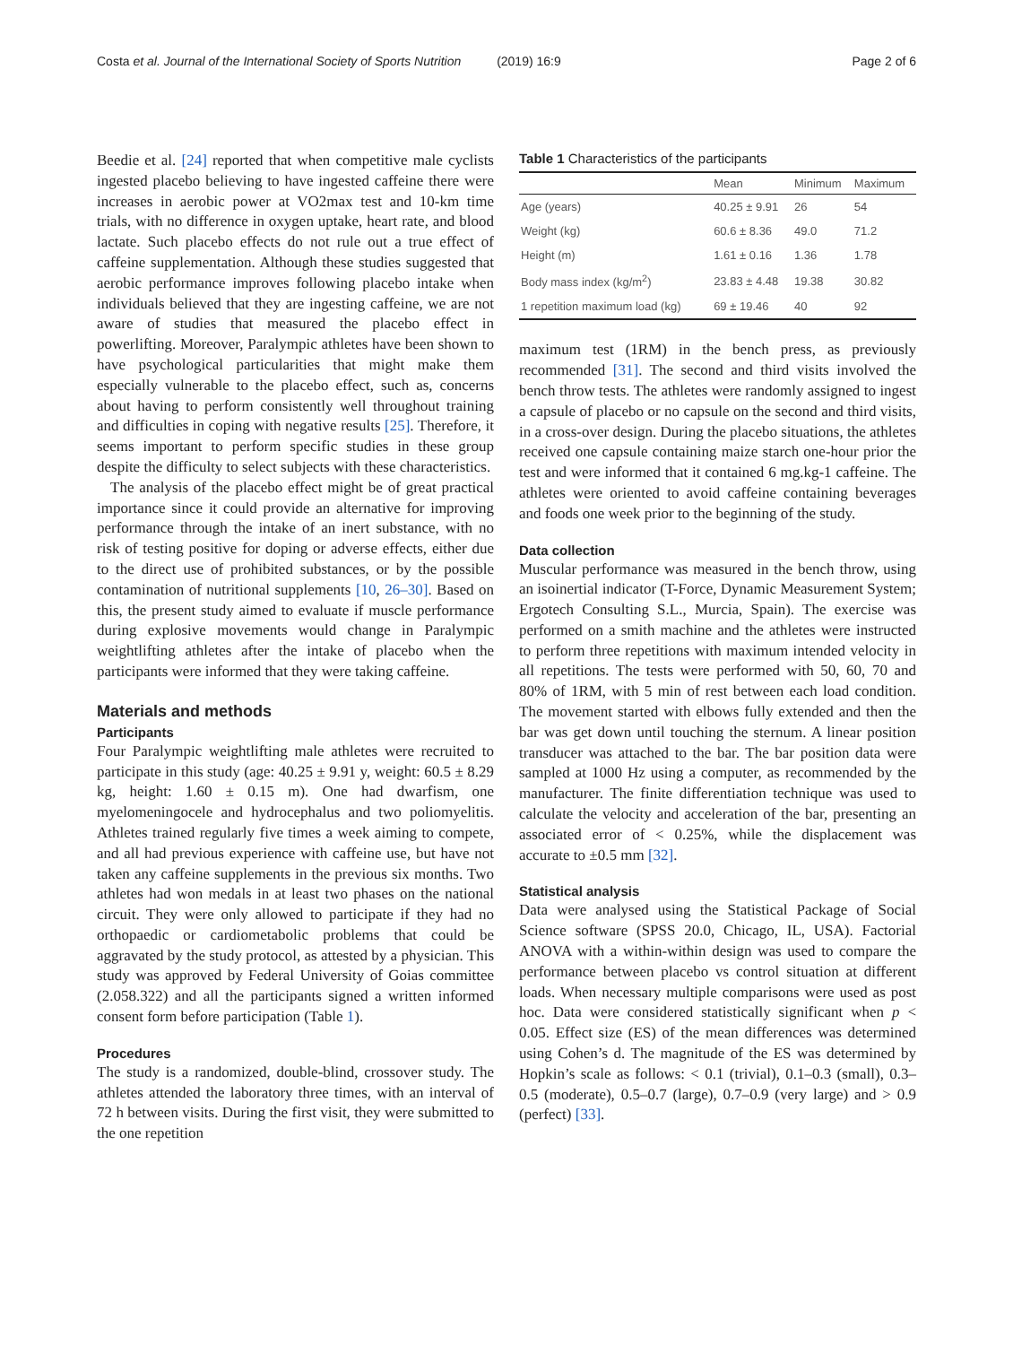Costa et al. Journal of the International Society of Sports Nutrition (2019) 16:9
Page 2 of 6
Beedie et al. [24] reported that when competitive male cyclists ingested placebo believing to have ingested caffeine there were increases in aerobic power at VO2max test and 10-km time trials, with no difference in oxygen uptake, heart rate, and blood lactate. Such placebo effects do not rule out a true effect of caffeine supplementation. Although these studies suggested that aerobic performance improves following placebo intake when individuals believed that they are ingesting caffeine, we are not aware of studies that measured the placebo effect in powerlifting. Moreover, Paralympic athletes have been shown to have psychological particularities that might make them especially vulnerable to the placebo effect, such as, concerns about having to perform consistently well throughout training and difficulties in coping with negative results [25]. Therefore, it seems important to perform specific studies in these group despite the difficulty to select subjects with these characteristics.
The analysis of the placebo effect might be of great practical importance since it could provide an alternative for improving performance through the intake of an inert substance, with no risk of testing positive for doping or adverse effects, either due to the direct use of prohibited substances, or by the possible contamination of nutritional supplements [10, 26–30]. Based on this, the present study aimed to evaluate if muscle performance during explosive movements would change in Paralympic weightlifting athletes after the intake of placebo when the participants were informed that they were taking caffeine.
Materials and methods
Participants
Four Paralympic weightlifting male athletes were recruited to participate in this study (age: 40.25 ± 9.91 y, weight: 60.5 ± 8.29 kg, height: 1.60 ± 0.15 m). One had dwarfism, one myelomeningocele and hydrocephalus and two poliomyelitis. Athletes trained regularly five times a week aiming to compete, and all had previous experience with caffeine use, but have not taken any caffeine supplements in the previous six months. Two athletes had won medals in at least two phases on the national circuit. They were only allowed to participate if they had no orthopaedic or cardiometabolic problems that could be aggravated by the study protocol, as attested by a physician. This study was approved by Federal University of Goias committee (2.058.322) and all the participants signed a written informed consent form before participation (Table 1).
Procedures
The study is a randomized, double-blind, crossover study. The athletes attended the laboratory three times, with an interval of 72 h between visits. During the first visit, they were submitted to the one repetition
Table 1 Characteristics of the participants
| | Mean | Minimum | Maximum |
| --- | --- | --- | --- |
| Age (years) | 40.25 ± 9.91 | 26 | 54 |
| Weight (kg) | 60.6 ± 8.36 | 49.0 | 71.2 |
| Height (m) | 1.61 ± 0.16 | 1.36 | 1.78 |
| Body mass index (kg/m<sup>2</sup>) | 23.83 ± 4.48 | 19.38 | 30.82 |
| 1 repetition maximum load (kg) | 69 ± 19.46 | 40 | 92 |
maximum test (1RM) in the bench press, as previously recommended [31]. The second and third visits involved the bench throw tests. The athletes were randomly assigned to ingest a capsule of placebo or no capsule on the second and third visits, in a cross-over design. During the placebo situations, the athletes received one capsule containing maize starch one-hour prior the test and were informed that it contained 6 mg.kg-1 caffeine. The athletes were oriented to avoid caffeine containing beverages and foods one week prior to the beginning of the study.
Data collection
Muscular performance was measured in the bench throw, using an isoinertial indicator (T-Force, Dynamic Measurement System; Ergotech Consulting S.L., Murcia, Spain). The exercise was performed on a smith machine and the athletes were instructed to perform three repetitions with maximum intended velocity in all repetitions. The tests were performed with 50, 60, 70 and 80% of 1RM, with 5 min of rest between each load condition. The movement started with elbows fully extended and then the bar was get down until touching the sternum. A linear position transducer was attached to the bar. The bar position data were sampled at 1000 Hz using a computer, as recommended by the manufacturer. The finite differentiation technique was used to calculate the velocity and acceleration of the bar, presenting an associated error of < 0.25%, while the displacement was accurate to ±0.5 mm [32].
Statistical analysis
Data were analysed using the Statistical Package of Social Science software (SPSS 20.0, Chicago, IL, USA). Factorial ANOVA with a within-within design was used to compare the performance between placebo vs control situation at different loads. When necessary multiple comparisons were used as post hoc. Data were considered statistically significant when p < 0.05. Effect size (ES) of the mean differences was determined using Cohen’s d. The magnitude of the ES was determined by Hopkin’s scale as follows: < 0.1 (trivial), 0.1–0.3 (small), 0.3–0.5 (moderate), 0.5–0.7 (large), 0.7–0.9 (very large) and > 0.9 (perfect) [33].